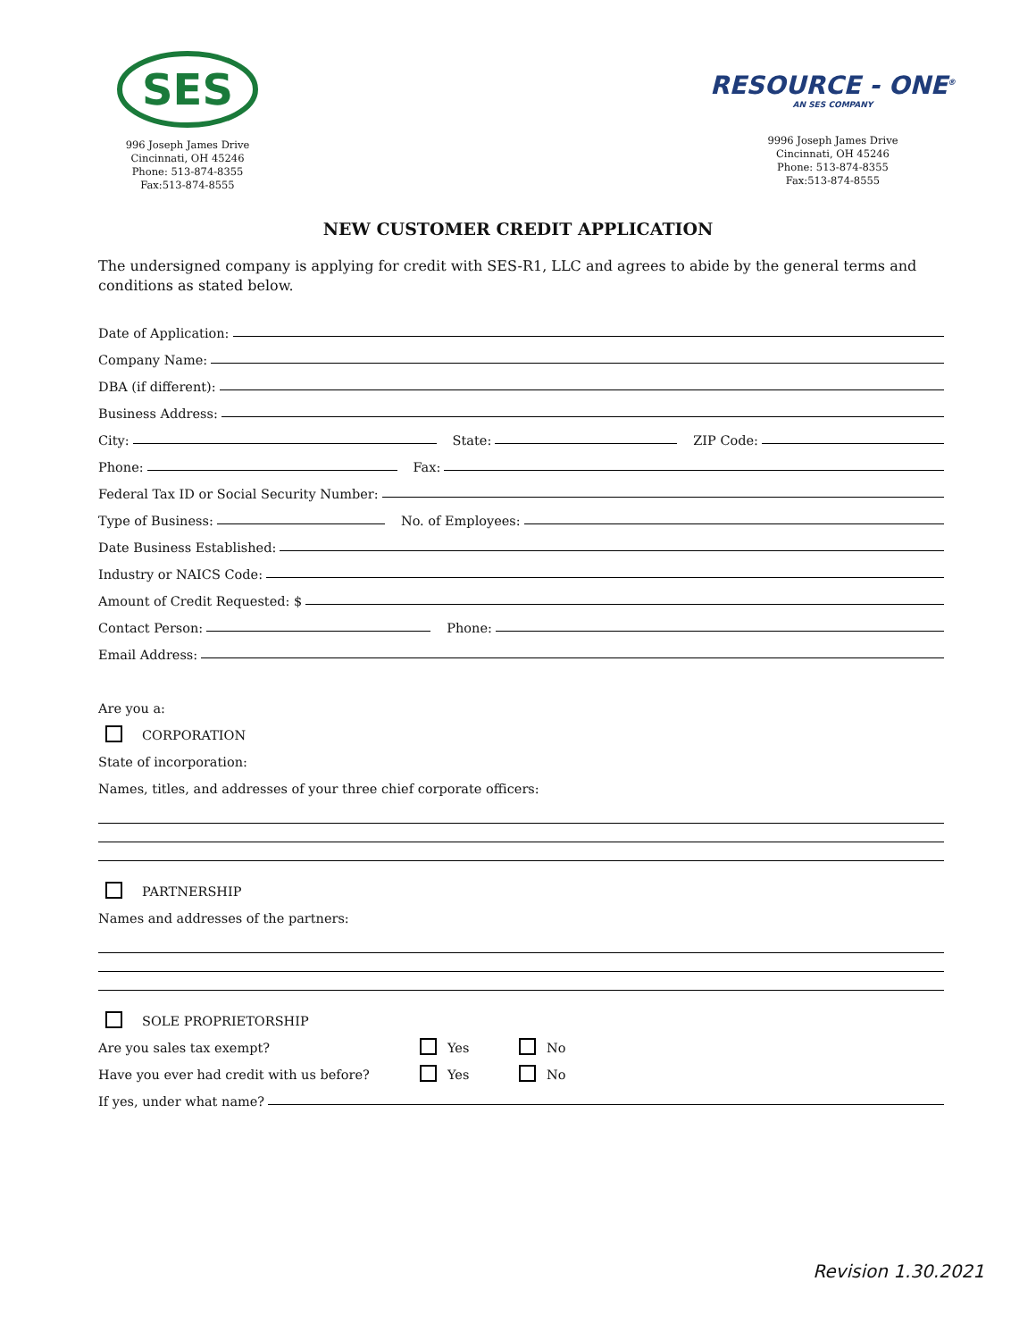SES
996 Joseph James Drive
Cincinnati, OH 45246
Phone: 513-874-8355
Fax:513-874-8555
RESOURCE - ONE<sup>®</sup>
AN SES COMPANY
9996 Joseph James Drive
Cincinnati, OH 45246
Phone: 513-874-8355
Fax:513-874-8555
NEW CUSTOMER CREDIT APPLICATION
The undersigned company is applying for credit with SES-R1, LLC and agrees to abide by the general terms and conditions as stated below.
Date of Application:
Company Name:
DBA (if different):
Business Address:
City:
State:
ZIP Code:
Phone:
Fax:
Federal Tax ID or Social Security Number:
Type of Business:
No. of Employees:
Date Business Established:
Industry or NAICS Code:
Amount of Credit Requested: $
Contact Person:
Phone:
Email Address:
Are you a:
CORPORATION
State of incorporation:
Names, titles, and addresses of your three chief corporate officers:
PARTNERSHIP
Names and addresses of the partners:
SOLE PROPRIETORSHIP
Are you sales tax exempt? Yes No
Have you ever had credit with us before? Yes No
If yes, under what name?
Revision 1.30.2021